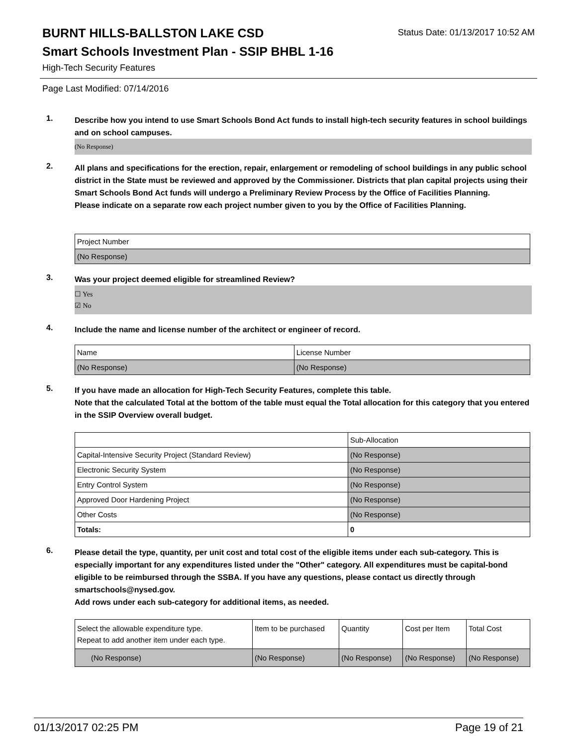BURNT HILLS-BALLSTON LAKE CSD
Status Date: 01/13/2017 10:52 AM
Smart Schools Investment Plan - SSIP BHBL 1-16
High-Tech Security Features
Page Last Modified: 07/14/2016
1.
Describe how you intend to use Smart Schools Bond Act funds to install high-tech security features in school buildings and on school campuses.
(No Response)
2.
All plans and specifications for the erection, repair, enlargement or remodeling of school buildings in any public school district in the State must be reviewed and approved by the Commissioner. Districts that plan capital projects using their Smart Schools Bond Act funds will undergo a Preliminary Review Process by the Office of Facilities Planning.
Please indicate on a separate row each project number given to you by the Office of Facilities Planning.
| Project Number |
| (No Response) |
3.
Was your project deemed eligible for streamlined Review?
☐ Yes
☑ No
4.
Include the name and license number of the architect or engineer of record.
| Name | License Number |
| (No Response) | (No Response) |
5.
If you have made an allocation for High-Tech Security Features, complete this table.
Note that the calculated Total at the bottom of the table must equal the Total allocation for this category that you entered in the SSIP Overview overall budget.
| | Sub-Allocation |
| Capital-Intensive Security Project (Standard Review) | (No Response) |
| Electronic Security System | (No Response) |
| Entry Control System | (No Response) |
| Approved Door Hardening Project | (No Response) |
| Other Costs | (No Response) |
| Totals: | 0 |
6.
Please detail the type, quantity, per unit cost and total cost of the eligible items under each sub-category. This is especially important for any expenditures listed under the "Other" category. All expenditures must be capital-bond eligible to be reimbursed through the SSBA. If you have any questions, please contact us directly through smartschools@nysed.gov.
Add rows under each sub-category for additional items, as needed.
| Select the allowable expenditure type. Repeat to add another item under each type. | Item to be purchased | Quantity | Cost per Item | Total Cost |
| (No Response) | (No Response) | (No Response) | (No Response) | (No Response) |
01/13/2017 02:25 PM Page 19 of 21